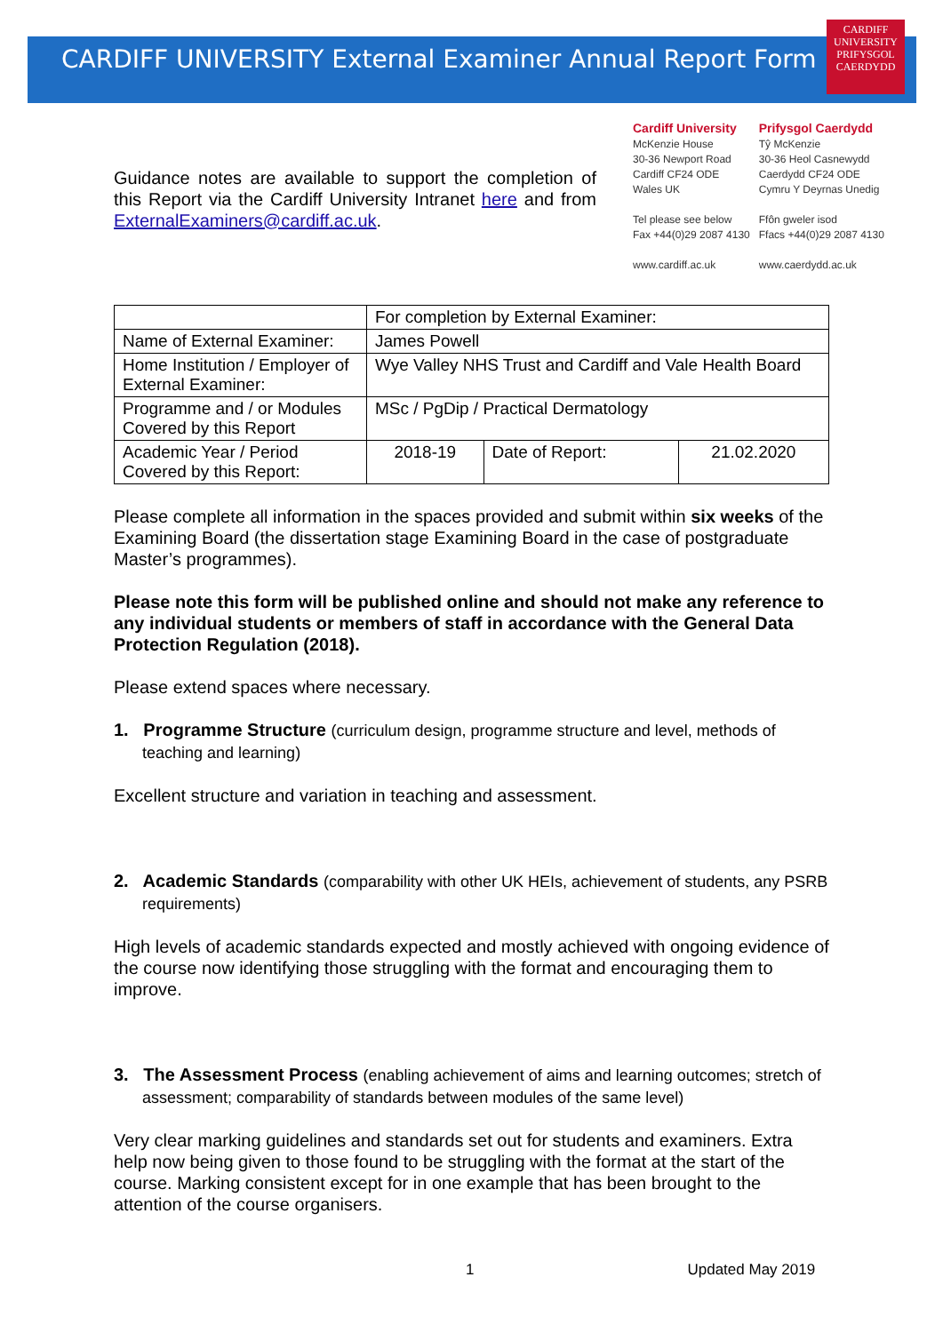CARDIFF UNIVERSITY External Examiner Annual Report Form
CARDIFF
UNIVERSITY
PRIFYSGOL
CAERDYDD
Guidance notes are available to support the completion of this Report via the Cardiff University Intranet here and from ExternalExaminers@cardiff.ac.uk.
Cardiff University
McKenzie House
30-36 Newport Road
Cardiff CF24 ODE
Wales UK
Tel please see below
Fax +44(0)29 2087 4130
www.cardiff.ac.uk
Prifysgol Caerdydd
Tŷ McKenzie
30-36 Heol Casnewydd
Caerdydd CF24 ODE
Cymru Y Deyrnas Unedig
Ffôn gweler isod
Ffacs +44(0)29 2087 4130
www.caerdydd.ac.uk
| | For completion by External Examiner: | | |
| Name of External Examiner: | James Powell | | |
| Home Institution / Employer of External Examiner: | Wye Valley NHS Trust and Cardiff and Vale Health Board | | |
| Programme and / or Modules Covered by this Report | MSc / PgDip / Practical Dermatology | | |
| Academic Year / Period Covered by this Report: | 2018-19 | Date of Report: | 21.02.2020 |
Please complete all information in the spaces provided and submit within six weeks of the Examining Board (the dissertation stage Examining Board in the case of postgraduate Master’s programmes).
Please note this form will be published online and should not make any reference to any individual students or members of staff in accordance with the General Data Protection Regulation (2018).
Please extend spaces where necessary.
1. Programme Structure (curriculum design, programme structure and level, methods of teaching and learning)
Excellent structure and variation in teaching and assessment.
2. Academic Standards (comparability with other UK HEIs, achievement of students, any PSRB requirements)
High levels of academic standards expected and mostly achieved with ongoing evidence of the course now identifying those struggling with the format and encouraging them to improve.
3. The Assessment Process (enabling achievement of aims and learning outcomes; stretch of assessment; comparability of standards between modules of the same level)
Very clear marking guidelines and standards set out for students and examiners. Extra help now being given to those found to be struggling with the format at the start of the course. Marking consistent except for in one example that has been brought to the attention of the course organisers.
1 Updated May 2019